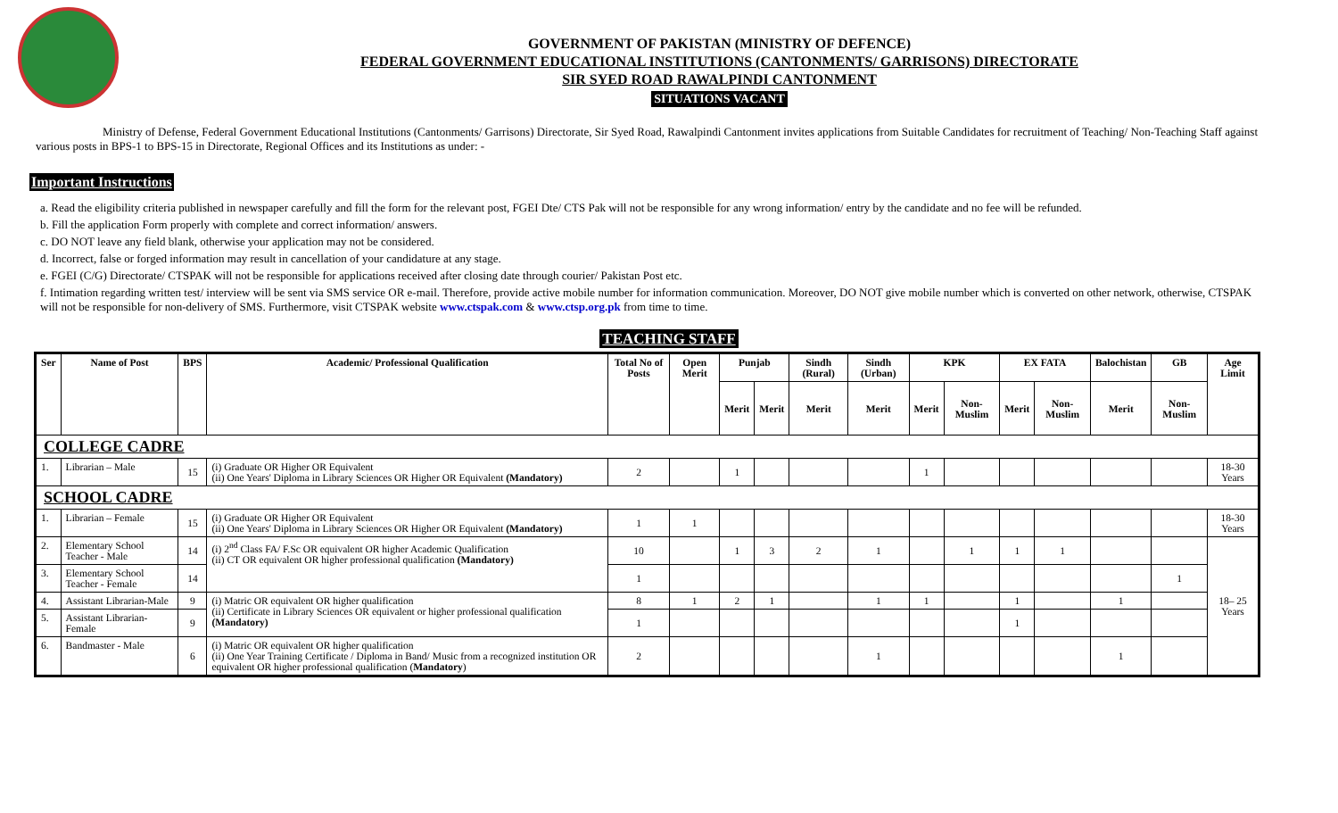GOVERNMENT OF PAKISTAN (MINISTRY OF DEFENCE)
FEDERAL GOVERNMENT EDUCATIONAL INSTITUTIONS (CANTONMENTS/ GARRISONS) DIRECTORATE
SIR SYED ROAD RAWALPINDI CANTONMENT
SITUATIONS VACANT
Ministry of Defense, Federal Government Educational Institutions (Cantonments/ Garrisons) Directorate, Sir Syed Road, Rawalpindi Cantonment invites applications from Suitable Candidates for recruitment of Teaching/ Non-Teaching Staff against various posts in BPS-1 to BPS-15 in Directorate, Regional Offices and its Institutions as under: -
Important Instructions
a. Read the eligibility criteria published in newspaper carefully and fill the form for the relevant post, FGEI Dte/ CTS Pak will not be responsible for any wrong information/ entry by the candidate and no fee will be refunded.
b. Fill the application Form properly with complete and correct information/ answers.
c. DO NOT leave any field blank, otherwise your application may not be considered.
d. Incorrect, false or forged information may result in cancellation of your candidature at any stage.
e. FGEI (C/G) Directorate/ CTSPAK will not be responsible for applications received after closing date through courier/ Pakistan Post etc.
f. Intimation regarding written test/ interview will be sent via SMS service OR e-mail. Therefore, provide active mobile number for information communication. Moreover, DO NOT give mobile number which is converted on other network, otherwise, CTSPAK will not be responsible for non-delivery of SMS. Furthermore, visit CTSPAK website www.ctspak.com & www.ctsp.org.pk from time to time.
TEACHING STAFF
| Ser | Name of Post | BPS | Academic/ Professional Qualification | Total No of Posts | Open Merit | Punjab | | Sindh (Rural) | Sindh (Urban) | KPK | | EX FATA | | Balochistan | GB | Age Limit |
| --- | --- | --- | --- | --- | --- | --- | --- | --- | --- | --- | --- | --- | --- | --- | --- | --- |
| | | | | | | Merit | Merit | Merit | Merit | Merit | Non-Muslim | Merit | Non-Muslim | Merit | Non-Muslim | |
| COLLEGE CADRE | | | | | | | | | | | | | | | | |
| 1. | Librarian – Male | 15 | (i) Graduate OR Higher OR Equivalent (ii) One Years' Diploma in Library Sciences OR Higher OR Equivalent (Mandatory) | 2 | | 1 | | | | 1 | | | | | | 18-30 Years |
| SCHOOL CADRE | | | | | | | | | | | | | | | | |
| 1. | Librarian – Female | 15 | (i) Graduate OR Higher OR Equivalent (ii) One Years' Diploma in Library Sciences OR Higher OR Equivalent (Mandatory) | 1 | 1 | | | | | | | | | | | 18-30 Years |
| 2. | Elementary School Teacher - Male | 14 | (i) 2<sup>nd</sup> Class FA/ F.Sc OR equivalent OR higher Academic Qualification (ii) CT OR equivalent OR higher professional qualification (Mandatory) | 10 | | 1 | 3 | 2 | 1 | | 1 | 1 | 1 | | | 18– 25 Years |
| 3. | Elementary School Teacher - Female | 14 | | 1 | | | | | | | | | | | 1 | |
| 4. | Assistant Librarian-Male | 9 | (i) Matric OR equivalent OR higher qualification (ii) Certificate in Library Sciences OR equivalent or higher professional qualification (Mandatory) | 8 | 1 | 2 | 1 | | 1 | 1 | | 1 | | 1 | | |
| 5. | Assistant Librarian-Female | 9 | | 1 | | | | | | | | 1 | | | | |
| 6. | Bandmaster - Male | 6 | (i) Matric OR equivalent OR higher qualification (ii) One Year Training Certificate / Diploma in Band/ Music from a recognized institution OR equivalent OR higher professional qualification ( Mandatory ) | 2 | | | | | 1 | | | | | 1 | | |